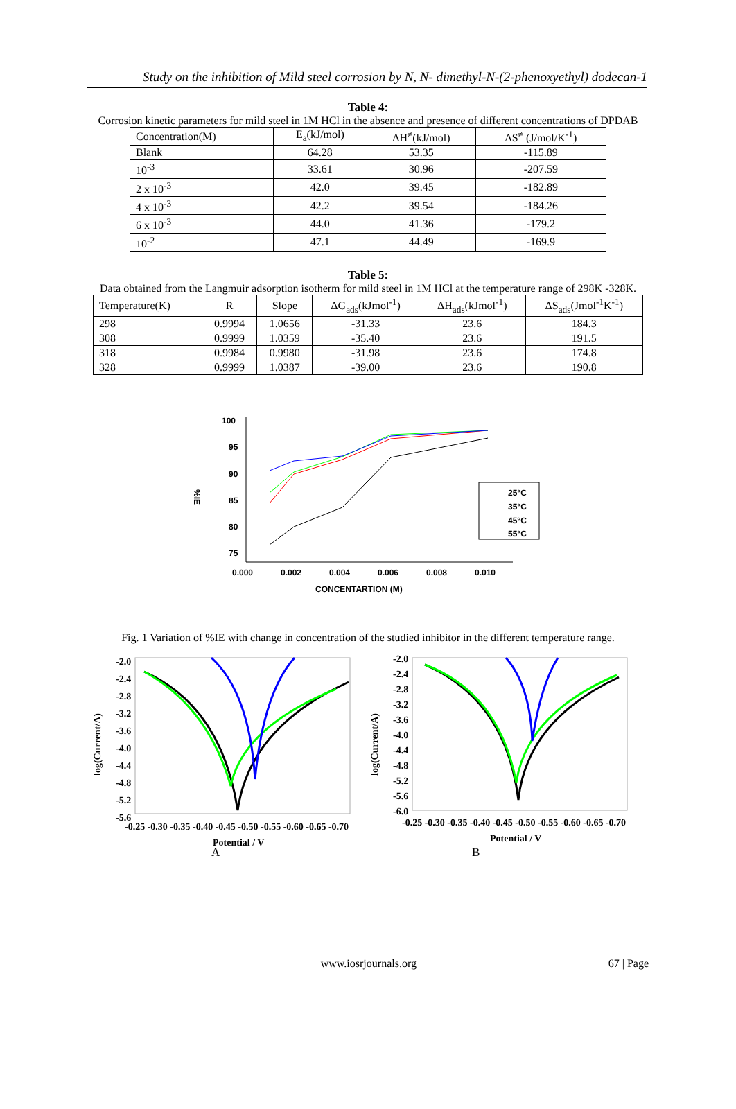Study on the inhibition of Mild steel corrosion by N, N- dimethyl-N-(2-phenoxyethyl) dodecan-1
Table 4:
Corrosion kinetic parameters for mild steel in 1M HCl in the absence and presence of different concentrations of DPDAB
| Concentration(M) | E<sub>a</sub>(kJ/mol) | ΔH<sup>≠</sup>(kJ/mol) | ΔS<sup>≠</sup> (J/mol/K<sup>-1</sup>) |
| --- | --- | --- | --- |
| Blank | 64.28 | 53.35 | -115.89 |
| 10<sup>-3</sup> | 33.61 | 30.96 | -207.59 |
| 2 x 10<sup>-3</sup> | 42.0 | 39.45 | -182.89 |
| 4 x 10<sup>-3</sup> | 42.2 | 39.54 | -184.26 |
| 6 x 10<sup>-3</sup> | 44.0 | 41.36 | -179.2 |
| 10<sup>-2</sup> | 47.1 | 44.49 | -169.9 |
Table 5:
Data obtained from the Langmuir adsorption isotherm for mild steel in 1M HCl at the temperature range of 298K -328K.
| Temperature(K) | R | Slope | ΔG<sub>ads</sub>(kJmol<sup>-1</sup>) | ΔH<sub>ads</sub>(kJmol<sup>-1</sup>) | ΔS<sub>ads</sub>(Jmol<sup>-1</sup>K<sup>-1</sup>) |
| --- | --- | --- | --- | --- | --- |
| 298 | 0.9994 | 1.0656 | -31.33 | 23.6 | 184.3 |
| 308 | 0.9999 | 1.0359 | -35.40 | 23.6 | 191.5 |
| 318 | 0.9984 | 0.9980 | -31.98 | 23.6 | 174.8 |
| 328 | 0.9999 | 1.0387 | -39.00 | 23.6 | 190.8 |
100
95
90
85
80
75
%IE
0.000
0.002
0.004
0.006
0.008
0.010
CONCENTARTION (M)
25°C
35°C
45°C
55°C
Fig. 1 Variation of %IE with change in concentration of the studied inhibitor in the different temperature range.
-2.0
-2.4
-2.8
-3.2
-3.6
-4.0
-4.4
-4.8
-5.2
-5.6
-0.25 -0.30 -0.35 -0.40 -0.45 -0.50 -0.55 -0.60 -0.65 -0.70
Potential / V
log(Current/A)
-2.0
-2.4
-2.8
-3.2
-3.6
-4.0
-4.4
-4.8
-5.2
-5.6
-6.0
-0.25 -0.30 -0.35 -0.40 -0.45 -0.50 -0.55 -0.60 -0.65 -0.70
Potential / V
log(Current/A)
A
B
www.iosrjournals.org 67 | Page